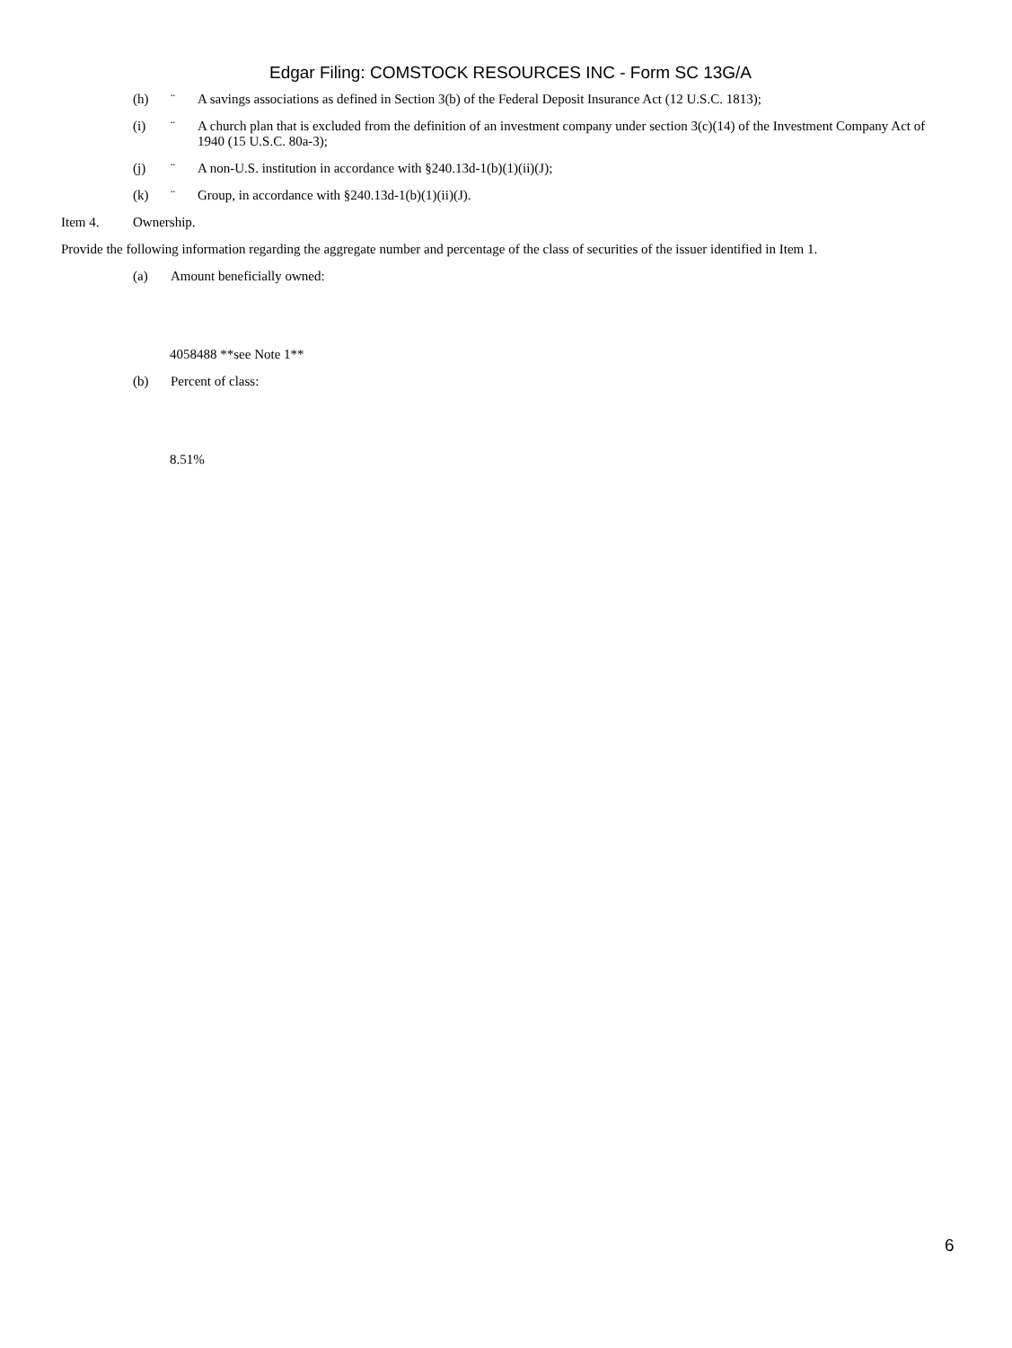Edgar Filing: COMSTOCK RESOURCES INC - Form SC 13G/A
(h) ¨ A savings associations as defined in Section 3(b) of the Federal Deposit Insurance Act (12 U.S.C. 1813);
(i) ¨ A church plan that is excluded from the definition of an investment company under section 3(c)(14) of the Investment Company Act of 1940 (15 U.S.C. 80a-3);
(j) ¨ A non-U.S. institution in accordance with §240.13d-1(b)(1)(ii)(J);
(k) ¨ Group, in accordance with §240.13d-1(b)(1)(ii)(J).
Item 4. Ownership.
Provide the following information regarding the aggregate number and percentage of the class of securities of the issuer identified in Item 1.
(a) Amount beneficially owned:
4058488 **see Note 1**
(b) Percent of class:
8.51%
6